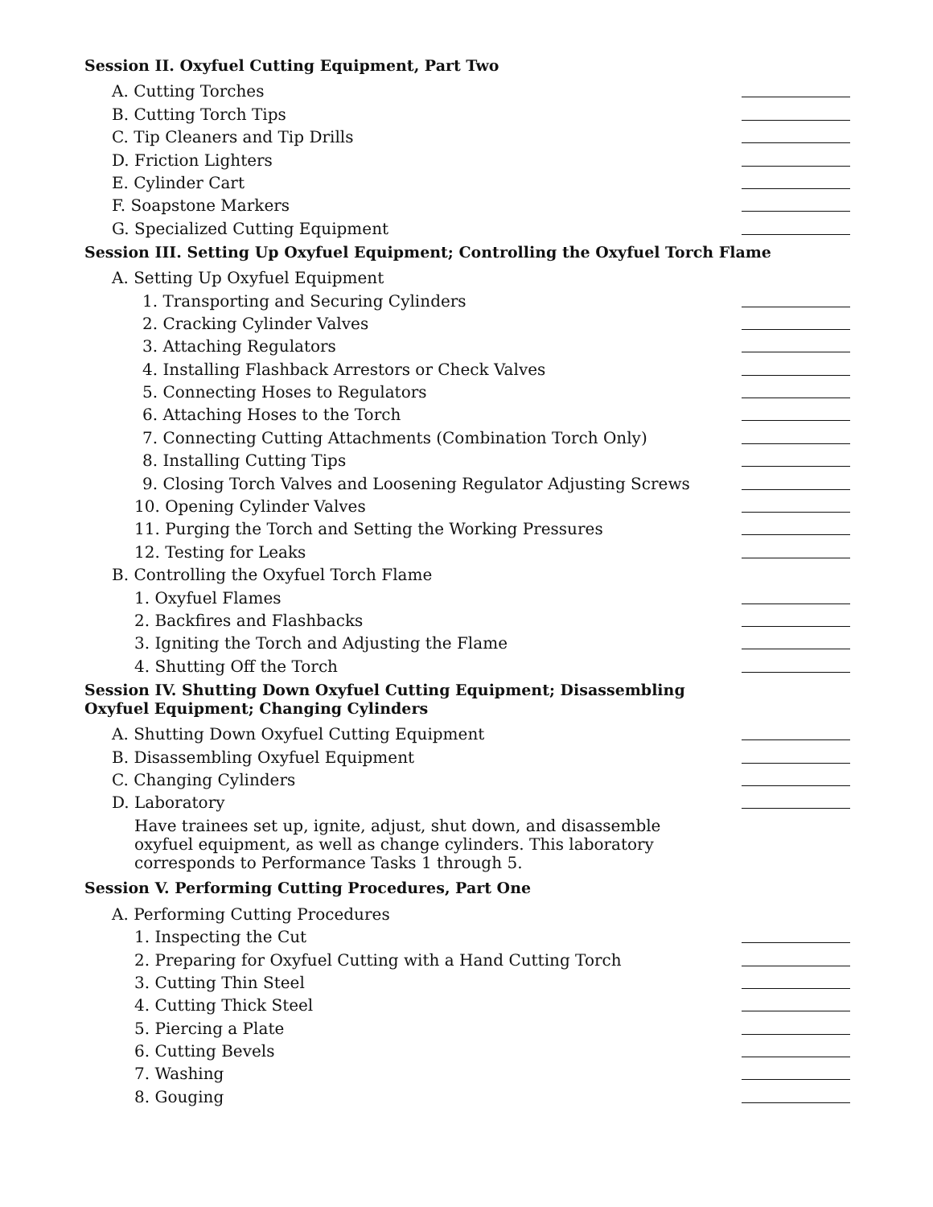Session II. Oxyfuel Cutting Equipment, Part Two
A. Cutting Torches
B. Cutting Torch Tips
C. Tip Cleaners and Tip Drills
D. Friction Lighters
E. Cylinder Cart
F. Soapstone Markers
G. Specialized Cutting Equipment
Session III. Setting Up Oxyfuel Equipment; Controlling the Oxyfuel Torch Flame
A. Setting Up Oxyfuel Equipment
1. Transporting and Securing Cylinders
2. Cracking Cylinder Valves
3. Attaching Regulators
4. Installing Flashback Arrestors or Check Valves
5. Connecting Hoses to Regulators
6. Attaching Hoses to the Torch
7. Connecting Cutting Attachments (Combination Torch Only)
8. Installing Cutting Tips
9. Closing Torch Valves and Loosening Regulator Adjusting Screws
10. Opening Cylinder Valves
11. Purging the Torch and Setting the Working Pressures
12. Testing for Leaks
B. Controlling the Oxyfuel Torch Flame
1. Oxyfuel Flames
2. Backfires and Flashbacks
3. Igniting the Torch and Adjusting the Flame
4. Shutting Off the Torch
Session IV. Shutting Down Oxyfuel Cutting Equipment; Disassembling
Oxyfuel Equipment; Changing Cylinders
A. Shutting Down Oxyfuel Cutting Equipment
B. Disassembling Oxyfuel Equipment
C. Changing Cylinders
D. Laboratory
Have trainees set up, ignite, adjust, shut down, and disassemble oxyfuel equipment, as well as change cylinders. This laboratory corresponds to Performance Tasks 1 through 5.
Session V. Performing Cutting Procedures, Part One
A. Performing Cutting Procedures
1. Inspecting the Cut
2. Preparing for Oxyfuel Cutting with a Hand Cutting Torch
3. Cutting Thin Steel
4. Cutting Thick Steel
5. Piercing a Plate
6. Cutting Bevels
7. Washing
8. Gouging